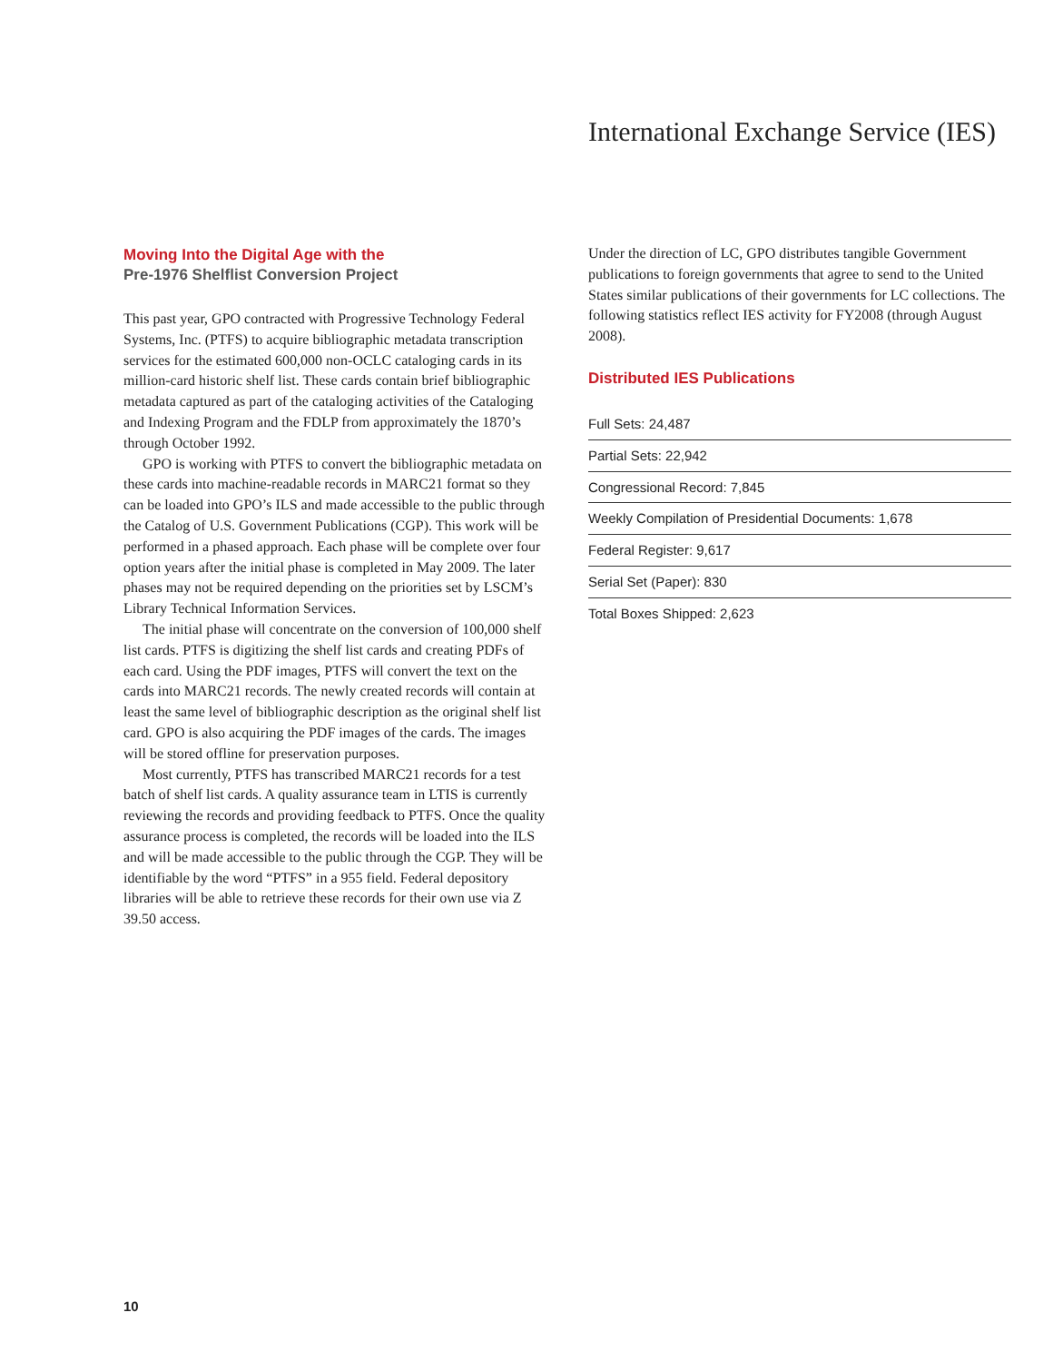International Exchange Service (IES)
Moving Into the Digital Age with the
Pre-1976 Shelflist Conversion Project
This past year, GPO contracted with Progressive Technology Federal Systems, Inc. (PTFS) to acquire bibliographic metadata transcription services for the estimated 600,000 non-OCLC cataloging cards in its million-card historic shelf list. These cards contain brief bibliographic metadata captured as part of the cataloging activities of the Cataloging and Indexing Program and the FDLP from approximately the 1870’s through October 1992.
GPO is working with PTFS to convert the bibliographic metadata on these cards into machine-readable records in MARC21 format so they can be loaded into GPO’s ILS and made accessible to the public through the Catalog of U.S. Government Publications (CGP). This work will be performed in a phased approach. Each phase will be complete over four option years after the initial phase is completed in May 2009. The later phases may not be required depending on the priorities set by LSCM’s Library Technical Information Services.
The initial phase will concentrate on the conversion of 100,000 shelf list cards. PTFS is digitizing the shelf list cards and creating PDFs of each card. Using the PDF images, PTFS will convert the text on the cards into MARC21 records. The newly created records will contain at least the same level of bibliographic description as the original shelf list card. GPO is also acquiring the PDF images of the cards. The images will be stored offline for preservation purposes.
Most currently, PTFS has transcribed MARC21 records for a test batch of shelf list cards. A quality assurance team in LTIS is currently reviewing the records and providing feedback to PTFS. Once the quality assurance process is completed, the records will be loaded into the ILS and will be made accessible to the public through the CGP. They will be identifiable by the word “PTFS” in a 955 field. Federal depository libraries will be able to retrieve these records for their own use via Z 39.50 access.
Under the direction of LC, GPO distributes tangible Government publications to foreign governments that agree to send to the United States similar publications of their governments for LC collections. The following statistics reflect IES activity for FY2008 (through August 2008).
Distributed IES Publications
| Full Sets: 24,487 |
| Partial Sets: 22,942 |
| Congressional Record: 7,845 |
| Weekly Compilation of Presidential Documents: 1,678 |
| Federal Register: 9,617 |
| Serial Set (Paper): 830 |
| Total Boxes Shipped: 2,623 |
10